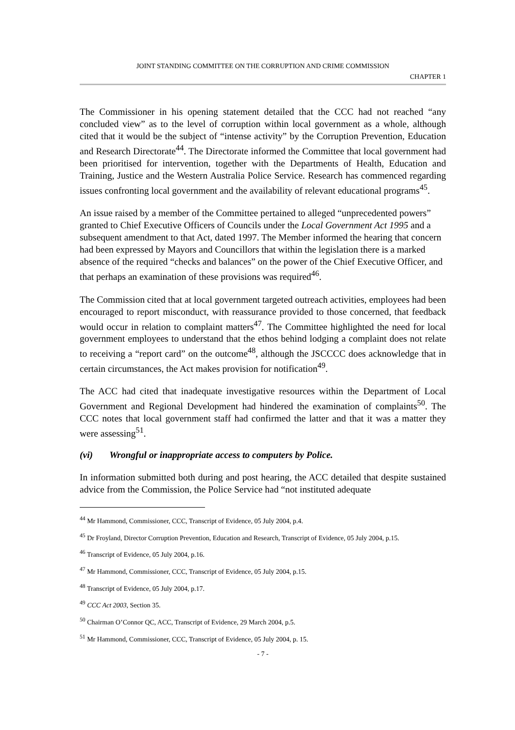JOINT STANDING COMMITTEE ON THE CORRUPTION AND CRIME COMMISSION
CHAPTER 1
The Commissioner in his opening statement detailed that the CCC had not reached “any concluded view” as to the level of corruption within local government as a whole, although cited that it would be the subject of “intense activity” by the Corruption Prevention, Education and Research Directorate<sup>44</sup>. The Directorate informed the Committee that local government had been prioritised for intervention, together with the Departments of Health, Education and Training, Justice and the Western Australia Police Service. Research has commenced regarding issues confronting local government and the availability of relevant educational programs<sup>45</sup>.
An issue raised by a member of the Committee pertained to alleged “unprecedented powers” granted to Chief Executive Officers of Councils under the Local Government Act 1995 and a subsequent amendment to that Act, dated 1997. The Member informed the hearing that concern had been expressed by Mayors and Councillors that within the legislation there is a marked absence of the required “checks and balances” on the power of the Chief Executive Officer, and that perhaps an examination of these provisions was required<sup>46</sup>.
The Commission cited that at local government targeted outreach activities, employees had been encouraged to report misconduct, with reassurance provided to those concerned, that feedback would occur in relation to complaint matters<sup>47</sup>. The Committee highlighted the need for local government employees to understand that the ethos behind lodging a complaint does not relate to receiving a “report card” on the outcome<sup>48</sup>, although the JSCCCC does acknowledge that in certain circumstances, the Act makes provision for notification<sup>49</sup>.
The ACC had cited that inadequate investigative resources within the Department of Local Government and Regional Development had hindered the examination of complaints<sup>50</sup>. The CCC notes that local government staff had confirmed the latter and that it was a matter they were assessing<sup>51</sup>.
(vi) Wrongful or inappropriate access to computers by Police.
In information submitted both during and post hearing, the ACC detailed that despite sustained advice from the Commission, the Police Service had “not instituted adequate
<sup>44</sup> Mr Hammond, Commissioner, CCC, Transcript of Evidence, 05 July 2004, p.4.
<sup>45</sup> Dr Froyland, Director Corruption Prevention, Education and Research, Transcript of Evidence, 05 July 2004, p.15.
<sup>46</sup> Transcript of Evidence, 05 July 2004, p.16.
<sup>47</sup> Mr Hammond, Commissioner, CCC, Transcript of Evidence, 05 July 2004, p.15.
<sup>48</sup> Transcript of Evidence, 05 July 2004, p.17.
<sup>49</sup> CCC Act 2003, Section 35.
<sup>50</sup> Chairman O’Connor QC, ACC, Transcript of Evidence, 29 March 2004, p.5.
<sup>51</sup> Mr Hammond, Commissioner, CCC, Transcript of Evidence, 05 July 2004, p. 15.
- 7 -